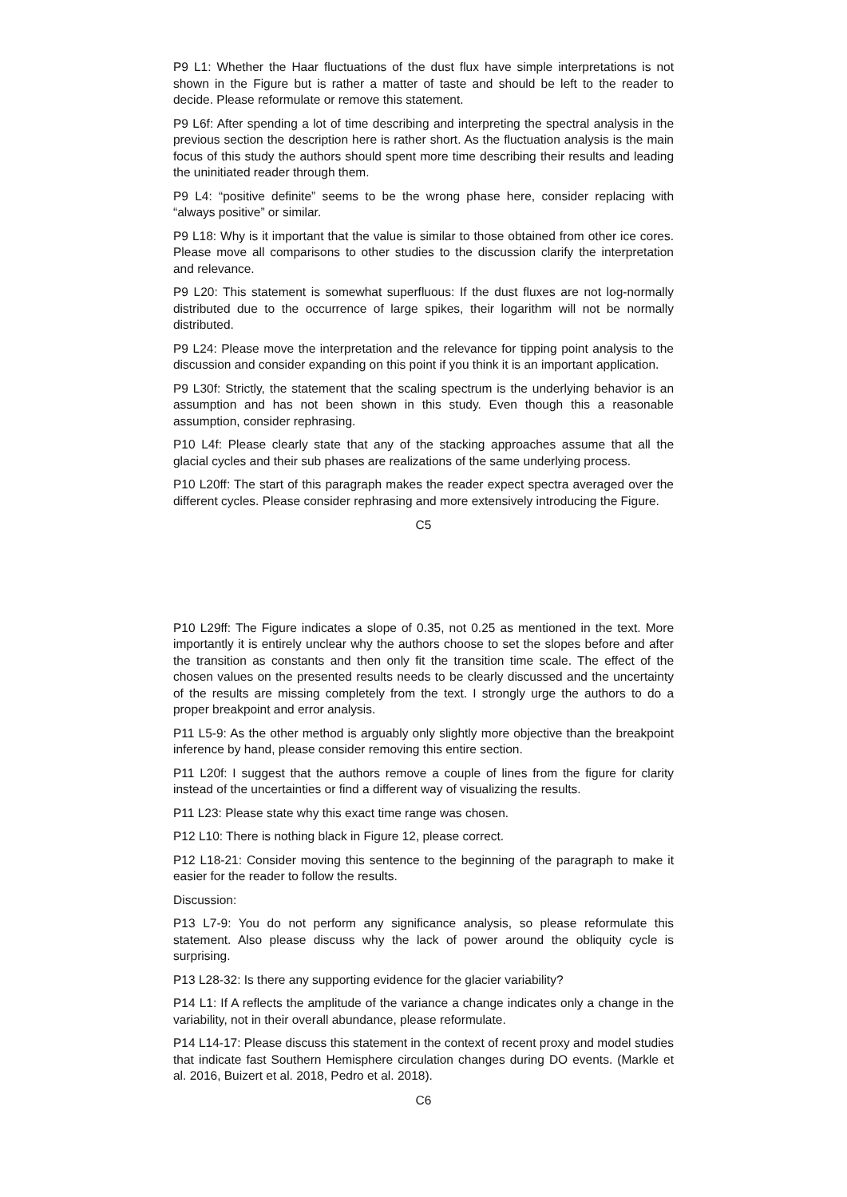P9 L1: Whether the Haar fluctuations of the dust flux have simple interpretations is not shown in the Figure but is rather a matter of taste and should be left to the reader to decide. Please reformulate or remove this statement.
P9 L6f: After spending a lot of time describing and interpreting the spectral analysis in the previous section the description here is rather short. As the fluctuation analysis is the main focus of this study the authors should spent more time describing their results and leading the uninitiated reader through them.
P9 L4: “positive definite” seems to be the wrong phase here, consider replacing with “always positive” or similar.
P9 L18: Why is it important that the value is similar to those obtained from other ice cores. Please move all comparisons to other studies to the discussion clarify the interpretation and relevance.
P9 L20: This statement is somewhat superfluous: If the dust fluxes are not log-normally distributed due to the occurrence of large spikes, their logarithm will not be normally distributed.
P9 L24: Please move the interpretation and the relevance for tipping point analysis to the discussion and consider expanding on this point if you think it is an important application.
P9 L30f: Strictly, the statement that the scaling spectrum is the underlying behavior is an assumption and has not been shown in this study. Even though this a reasonable assumption, consider rephrasing.
P10 L4f: Please clearly state that any of the stacking approaches assume that all the glacial cycles and their sub phases are realizations of the same underlying process.
P10 L20ff: The start of this paragraph makes the reader expect spectra averaged over the different cycles. Please consider rephrasing and more extensively introducing the Figure.
C5
P10 L29ff: The Figure indicates a slope of 0.35, not 0.25 as mentioned in the text. More importantly it is entirely unclear why the authors choose to set the slopes before and after the transition as constants and then only fit the transition time scale. The effect of the chosen values on the presented results needs to be clearly discussed and the uncertainty of the results are missing completely from the text. I strongly urge the authors to do a proper breakpoint and error analysis.
P11 L5-9: As the other method is arguably only slightly more objective than the breakpoint inference by hand, please consider removing this entire section.
P11 L20f: I suggest that the authors remove a couple of lines from the figure for clarity instead of the uncertainties or find a different way of visualizing the results.
P11 L23: Please state why this exact time range was chosen.
P12 L10: There is nothing black in Figure 12, please correct.
P12 L18-21: Consider moving this sentence to the beginning of the paragraph to make it easier for the reader to follow the results.
Discussion:
P13 L7-9: You do not perform any significance analysis, so please reformulate this statement. Also please discuss why the lack of power around the obliquity cycle is surprising.
P13 L28-32: Is there any supporting evidence for the glacier variability?
P14 L1: If A reflects the amplitude of the variance a change indicates only a change in the variability, not in their overall abundance, please reformulate.
P14 L14-17: Please discuss this statement in the context of recent proxy and model studies that indicate fast Southern Hemisphere circulation changes during DO events. (Markle et al. 2016, Buizert et al. 2018, Pedro et al. 2018).
C6